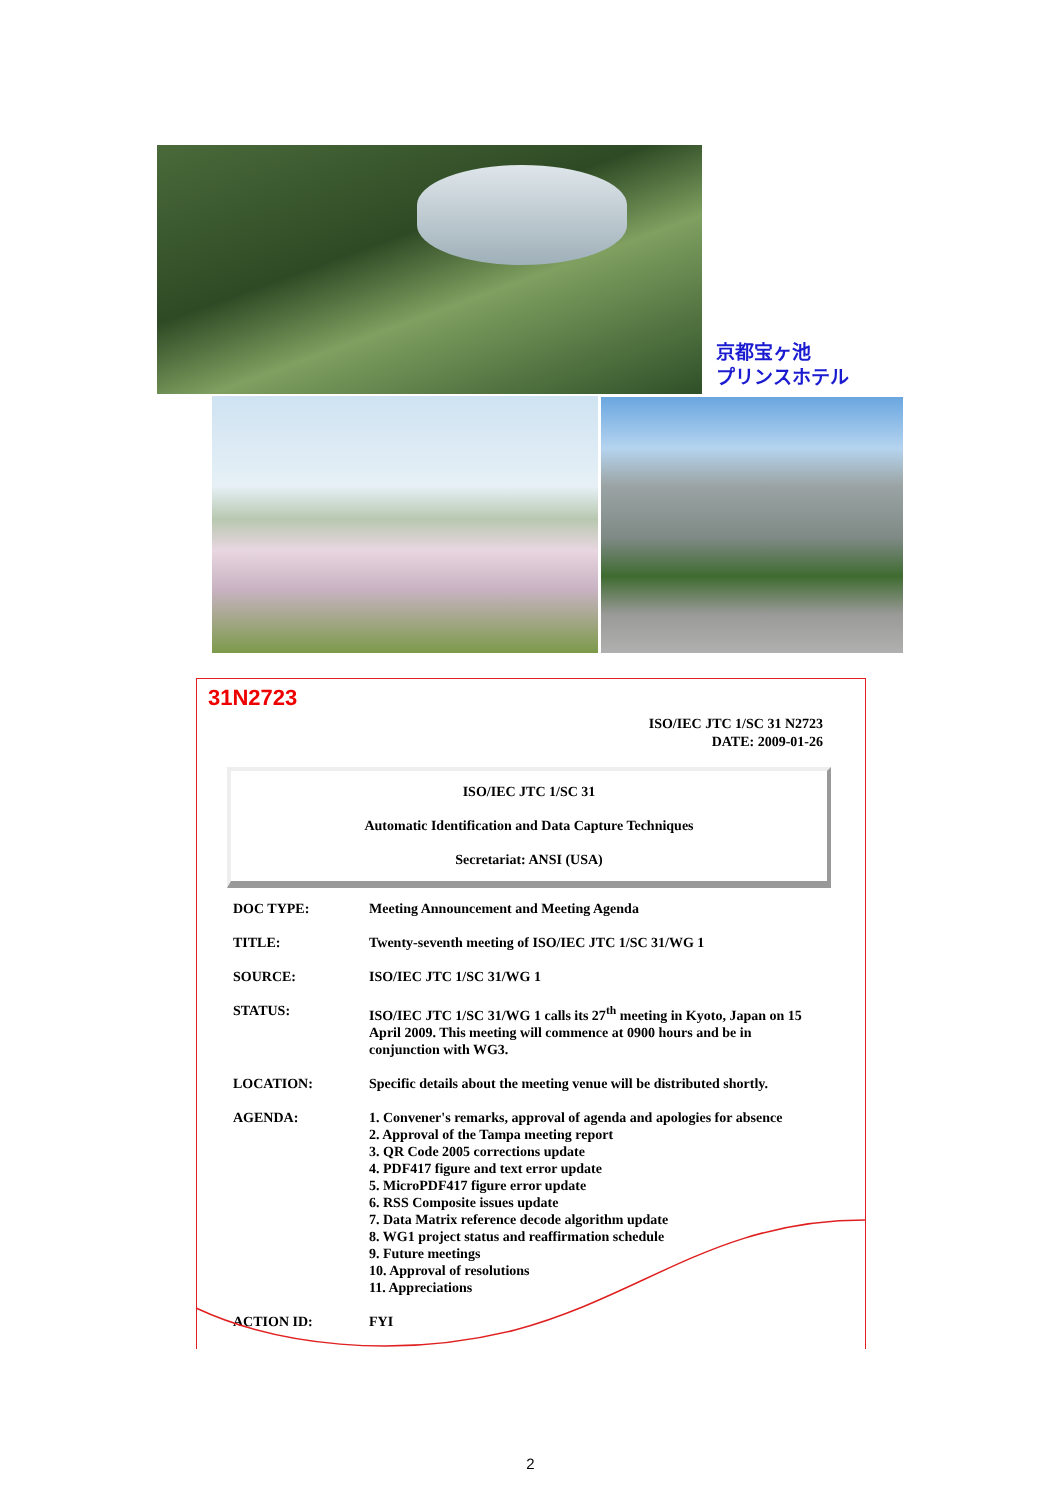京都宝ヶ池
プリンスホテル
31N2723
ISO/IEC JTC 1/SC 31 N2723
DATE: 2009-01-26
ISO/IEC JTC 1/SC 31
Automatic Identification and Data Capture Techniques
Secretariat: ANSI (USA)
| DOC TYPE: | Meeting Announcement and Meeting Agenda |
| TITLE: | Twenty-seventh meeting of ISO/IEC JTC 1/SC 31/WG 1 |
| SOURCE: | ISO/IEC JTC 1/SC 31/WG 1 |
| STATUS: | ISO/IEC JTC 1/SC 31/WG 1 calls its 27<sup>th</sup> meeting in Kyoto, Japan on 15 April 2009. This meeting will commence at 0900 hours and be in conjunction with WG3. |
| LOCATION: | Specific details about the meeting venue will be distributed shortly. |
| AGENDA: | 1. Convener's remarks, approval of agenda and apologies for absence 2. Approval of the Tampa meeting report 3. QR Code 2005 corrections update 4. PDF417 figure and text error update 5. MicroPDF417 figure error update 6. RSS Composite issues update 7. Data Matrix reference decode algorithm update 8. WG1 project status and reaffirmation schedule 9. Future meetings 10. Approval of resolutions 11. Appreciations |
| ACTION ID: | FYI |
2